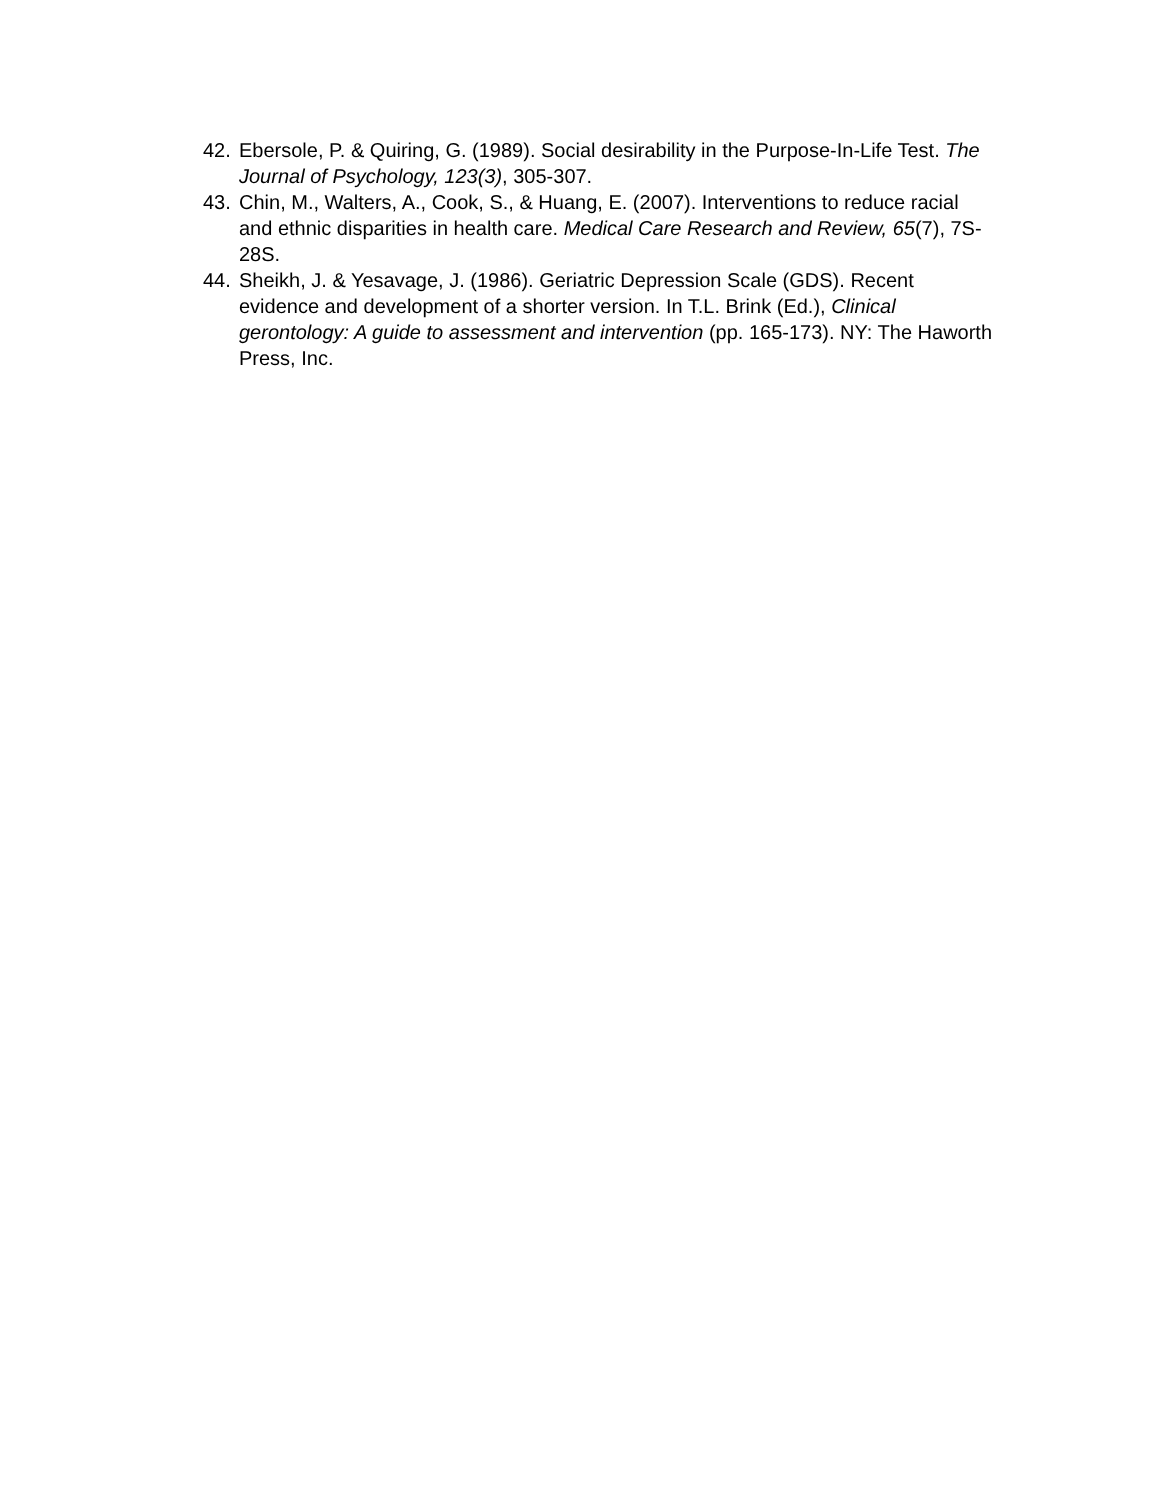42. Ebersole, P. & Quiring, G. (1989). Social desirability in the Purpose-In-Life Test. The Journal of Psychology, 123(3), 305-307.
43. Chin, M., Walters, A., Cook, S., & Huang, E. (2007). Interventions to reduce racial and ethnic disparities in health care. Medical Care Research and Review, 65(7), 7S- 28S.
44. Sheikh, J. & Yesavage, J. (1986). Geriatric Depression Scale (GDS). Recent evidence and development of a shorter version. In T.L. Brink (Ed.), Clinical gerontology: A guide to assessment and intervention (pp. 165-173). NY: The Haworth Press, Inc.